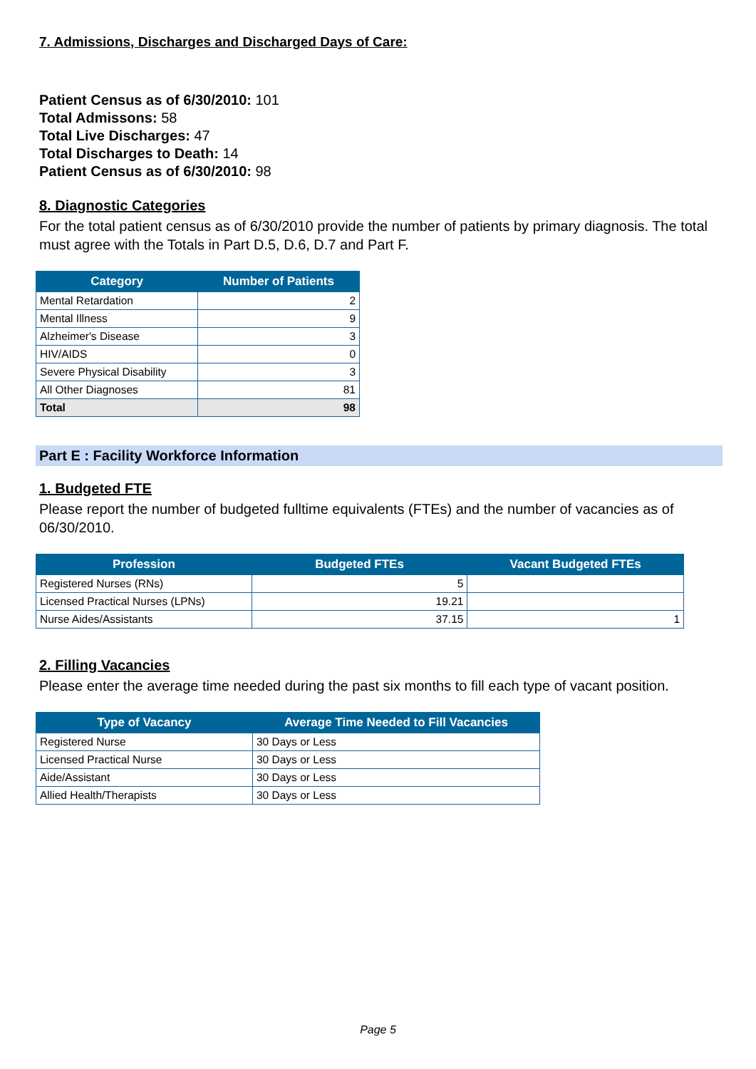7. Admissions, Discharges and Discharged Days of Care:
Patient Census as of 6/30/2010: 101
Total Admissons: 58
Total Live Discharges: 47
Total Discharges to Death: 14
Patient Census as of 6/30/2010: 98
8. Diagnostic Categories
For the total patient census as of 6/30/2010 provide the number of patients by primary diagnosis. The total must agree with the Totals in Part D.5, D.6, D.7 and Part F.
| Category | Number of Patients |
| --- | --- |
| Mental Retardation | 2 |
| Mental Illness | 9 |
| Alzheimer's Disease | 3 |
| HIV/AIDS | 0 |
| Severe Physical Disability | 3 |
| All Other Diagnoses | 81 |
| Total | 98 |
Part E : Facility Workforce Information
1. Budgeted FTE
Please report the number of budgeted fulltime equivalents (FTEs) and the number of vacancies as of 06/30/2010.
| Profession | Budgeted FTEs | Vacant Budgeted FTEs |
| --- | --- | --- |
| Registered Nurses (RNs) | 5 | |
| Licensed Practical Nurses (LPNs) | 19.21 | |
| Nurse Aides/Assistants | 37.15 | 1 |
2. Filling Vacancies
Please enter the average time needed during the past six months to fill each type of vacant position.
| Type of Vacancy | Average Time Needed to Fill Vacancies |
| --- | --- |
| Registered Nurse | 30 Days or Less |
| Licensed Practical Nurse | 30 Days or Less |
| Aide/Assistant | 30 Days or Less |
| Allied Health/Therapists | 30 Days or Less |
Page 5